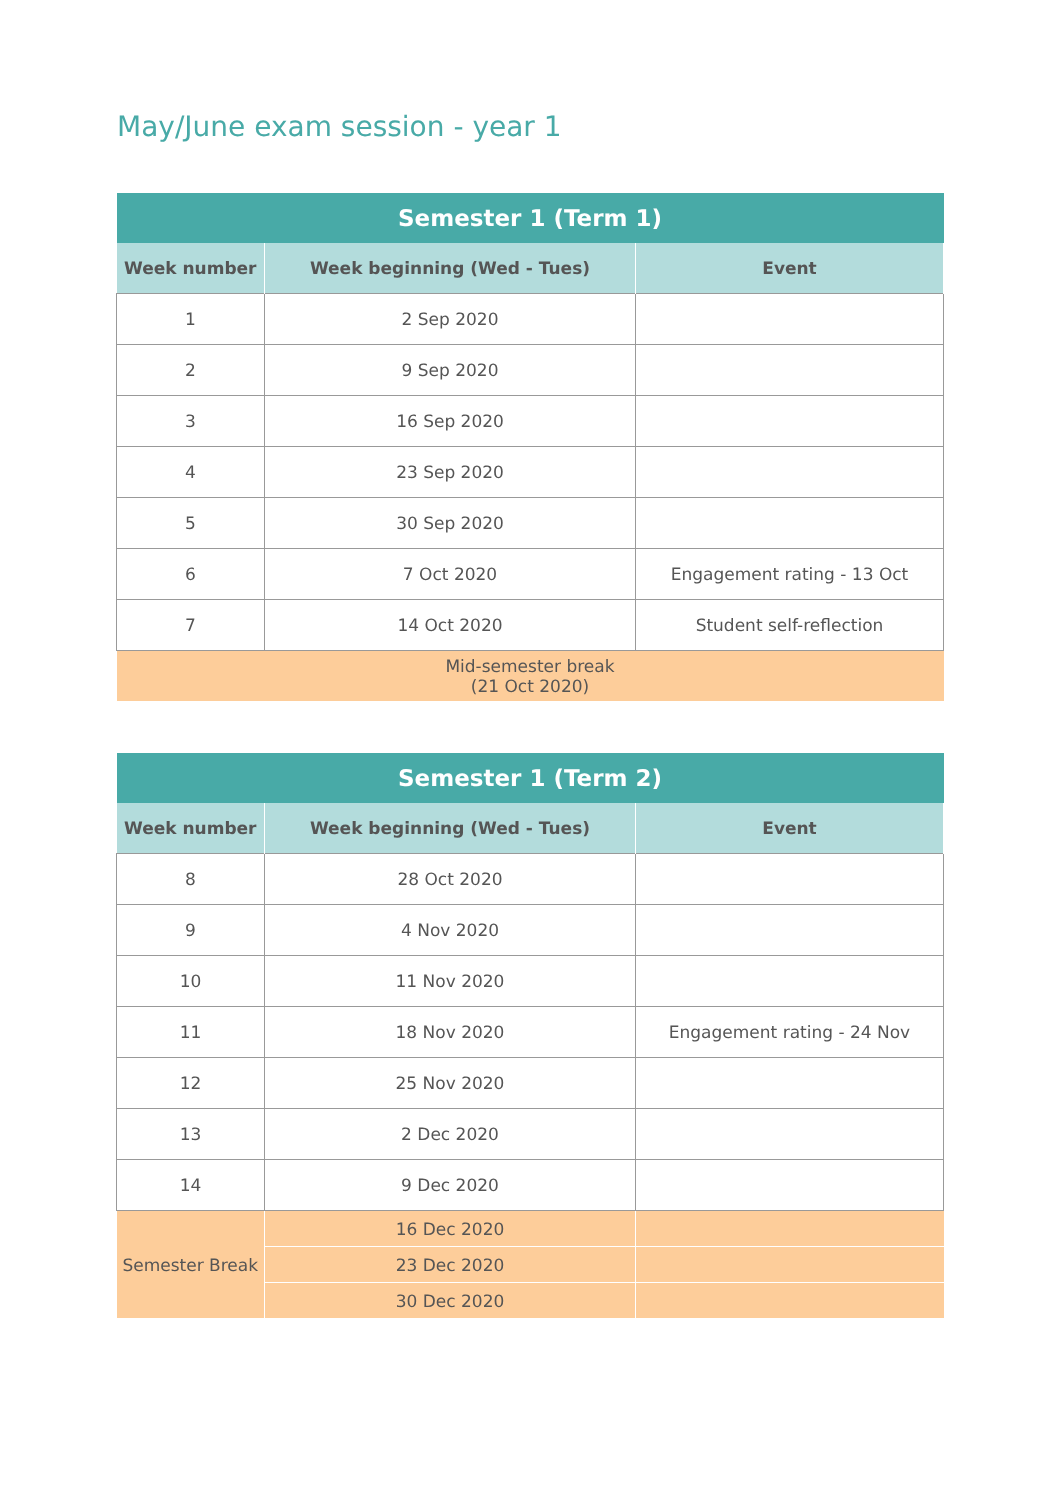May/June exam session - year 1
| Semester 1 (Term 1) | | |
| --- | --- | --- |
| Week number | Week beginning (Wed - Tues) | Event |
| 1 | 2 Sep 2020 | |
| 2 | 9 Sep 2020 | |
| 3 | 16 Sep 2020 | |
| 4 | 23 Sep 2020 | |
| 5 | 30 Sep 2020 | |
| 6 | 7 Oct 2020 | Engagement rating - 13 Oct |
| 7 | 14 Oct 2020 | Student self-reflection |
| Mid-semester break (21 Oct 2020) | | |
| Semester 1 (Term 2) | | |
| --- | --- | --- |
| Week number | Week beginning (Wed - Tues) | Event |
| 8 | 28 Oct 2020 | |
| 9 | 4 Nov 2020 | |
| 10 | 11 Nov 2020 | |
| 11 | 18 Nov 2020 | Engagement rating - 24 Nov |
| 12 | 25 Nov 2020 | |
| 13 | 2 Dec 2020 | |
| 14 | 9 Dec 2020 | |
| Semester Break | 16 Dec 2020 | |
| | 23 Dec 2020 | |
| | 30 Dec 2020 | |